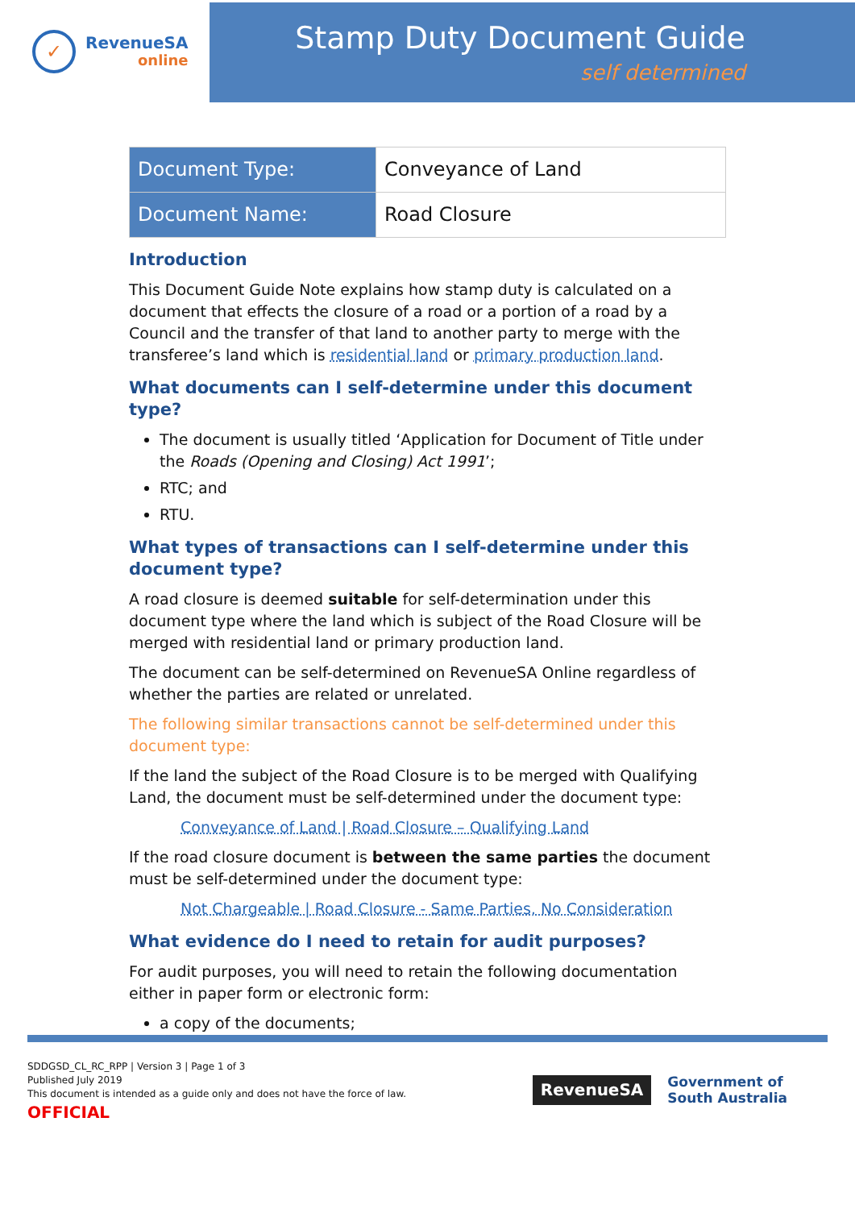✓
RevenueSA
online
Stamp Duty Document Guide
self determined
| Document Type: | Conveyance of Land |
| Document Name: | Road Closure |
Introduction
This Document Guide Note explains how stamp duty is calculated on a document that effects the closure of a road or a portion of a road by a Council and the transfer of that land to another party to merge with the transferee’s land which is residential land or primary production land.
What documents can I self-determine under this document type?
The document is usually titled ‘Application for Document of Title under the Roads (Opening and Closing) Act 1991’;
RTC; and
RTU.
What types of transactions can I self-determine under this document type?
A road closure is deemed suitable for self-determination under this document type where the land which is subject of the Road Closure will be merged with residential land or primary production land.
The document can be self-determined on RevenueSA Online regardless of whether the parties are related or unrelated.
The following similar transactions cannot be self-determined under this document type:
If the land the subject of the Road Closure is to be merged with Qualifying Land, the document must be self-determined under the document type:
Conveyance of Land | Road Closure – Qualifying Land
If the road closure document is between the same parties the document must be self-determined under the document type:
Not Chargeable | Road Closure - Same Parties, No Consideration
What evidence do I need to retain for audit purposes?
For audit purposes, you will need to retain the following documentation either in paper form or electronic form:
a copy of the documents;
SDDGSD_CL_RC_RPP | Version 3 | Page 1 of 3
Published July 2019
This document is intended as a guide only and does not have the force of law.
OFFICIAL
RevenueSA
Government of
South Australia